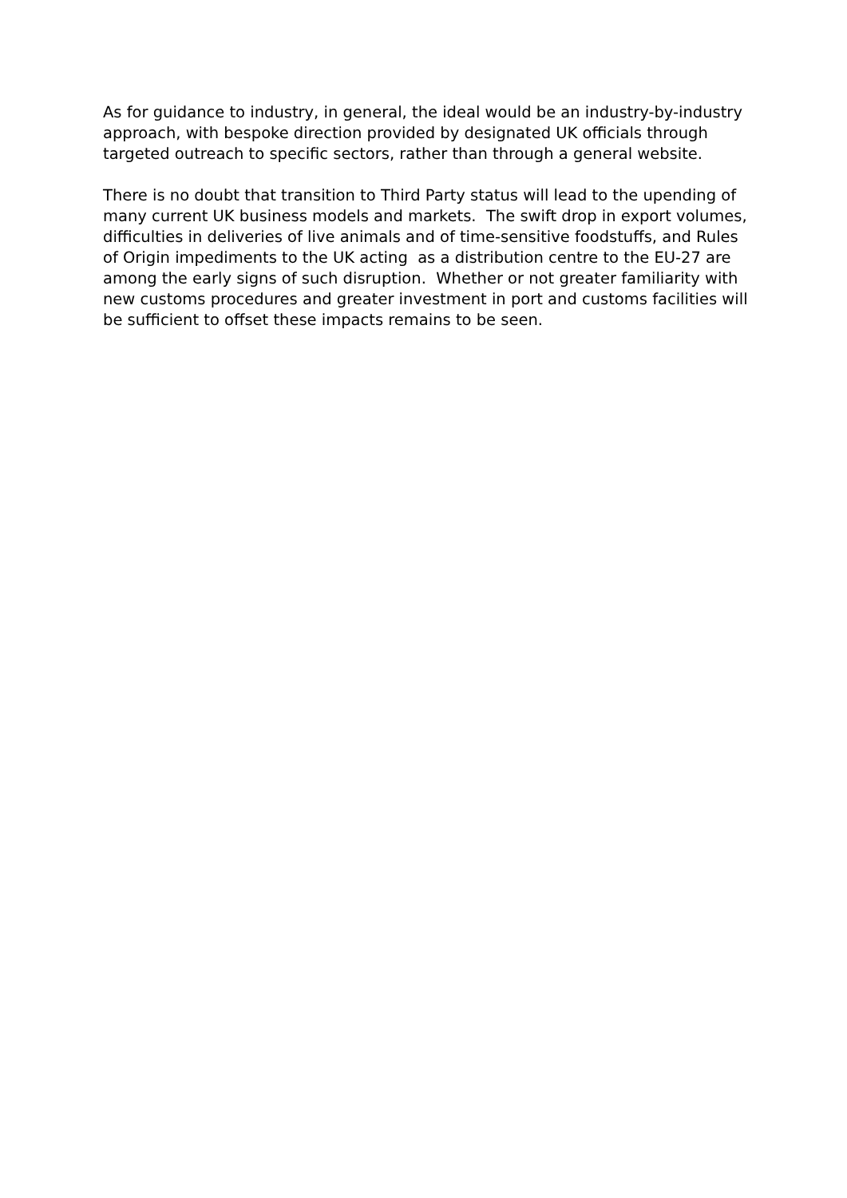As for guidance to industry, in general, the ideal would be an industry-by-industry approach, with bespoke direction provided by designated UK officials through targeted outreach to specific sectors, rather than through a general website.
There is no doubt that transition to Third Party status will lead to the upending of many current UK business models and markets. The swift drop in export volumes, difficulties in deliveries of live animals and of time-sensitive foodstuffs, and Rules of Origin impediments to the UK acting as a distribution centre to the EU-27 are among the early signs of such disruption. Whether or not greater familiarity with new customs procedures and greater investment in port and customs facilities will be sufficient to offset these impacts remains to be seen.